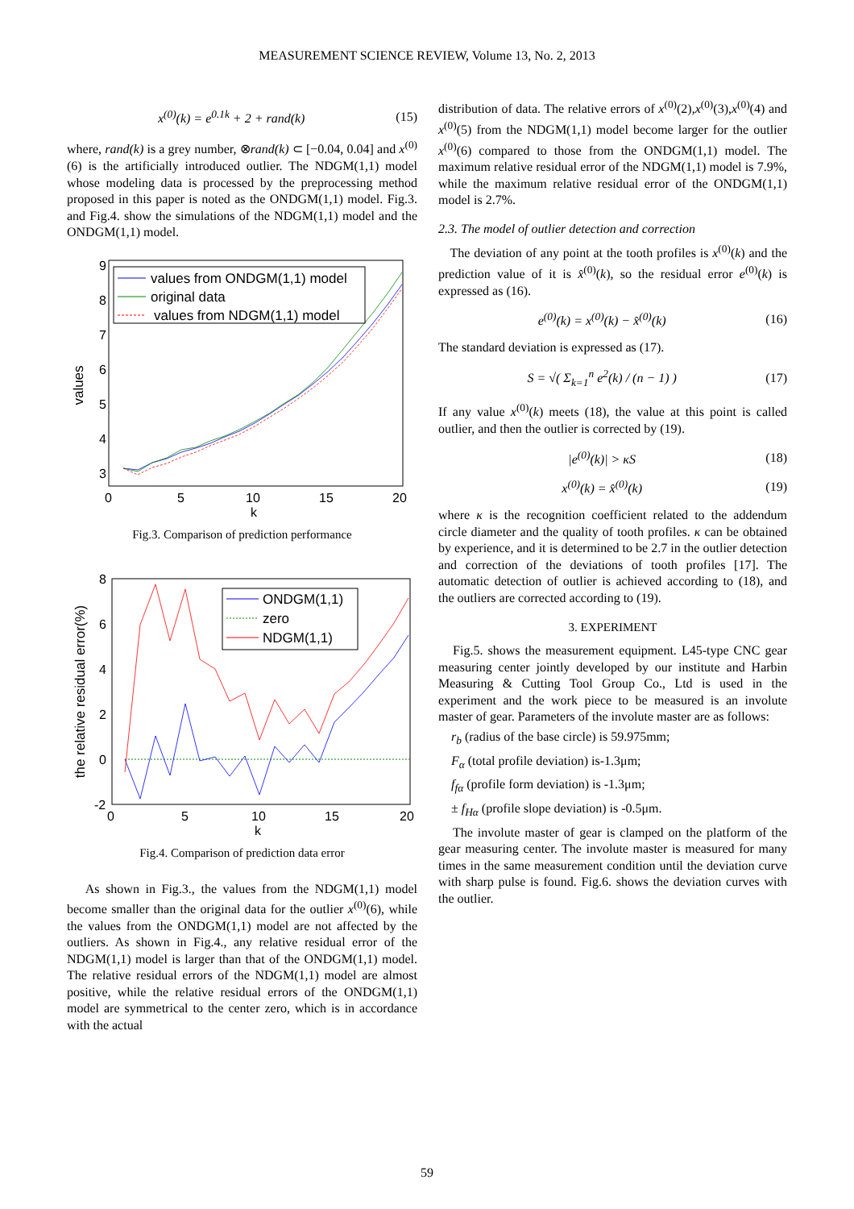MEASUREMENT SCIENCE REVIEW, Volume 13, No. 2, 2013
x<sup>(0)</sup>(k) = e<sup>0.1k</sup> + 2 + rand(k) (15)
where, rand(k) is a grey number, ⊗rand(k) ⊂ [−0.04, 0.04] and x<sup>(0)</sup>(6) is the artificially introduced outlier. The NDGM(1,1) model whose modeling data is processed by the preprocessing method proposed in this paper is noted as the ONDGM(1,1) model. Fig.3. and Fig.4. show the simulations of the NDGM(1,1) model and the ONDGM(1,1) model.
values
9
8
7
6
5
4
3
0
5
10
15
20
k
values from ONDGM(1,1) model
original data
values from NDGM(1,1) model
Fig.3. Comparison of prediction performance
the relative residual error(%)
8
6
4
2
0
-2
0
5
10
15
20
k
ONDGM(1,1)
zero
NDGM(1,1)
Fig.4. Comparison of prediction data error
As shown in Fig.3., the values from the NDGM(1,1) model become smaller than the original data for the outlier x<sup>(0)</sup>(6), while the values from the ONDGM(1,1) model are not affected by the outliers. As shown in Fig.4., any relative residual error of the NDGM(1,1) model is larger than that of the ONDGM(1,1) model. The relative residual errors of the NDGM(1,1) model are almost positive, while the relative residual errors of the ONDGM(1,1) model are symmetrical to the center zero, which is in accordance with the actual
distribution of data. The relative errors of x<sup>(0)</sup>(2),x<sup>(0)</sup>(3),x<sup>(0)</sup>(4) and x<sup>(0)</sup>(5) from the NDGM(1,1) model become larger for the outlier x<sup>(0)</sup>(6) compared to those from the ONDGM(1,1) model. The maximum relative residual error of the NDGM(1,1) model is 7.9%, while the maximum relative residual error of the ONDGM(1,1) model is 2.7%.
2.3. The model of outlier detection and correction
The deviation of any point at the tooth profiles is x<sup>(0)</sup>(k) and the prediction value of it is x̂<sup>(0)</sup>(k), so the residual error e<sup>(0)</sup>(k) is expressed as (16).
e<sup>(0)</sup>(k) = x<sup>(0)</sup>(k) − x̂<sup>(0)</sup>(k) (16)
The standard deviation is expressed as (17).
S = √( Σ<sub>k=1</sub><sup>n</sup> e<sup>2</sup>(k) / (n − 1) ) (17)
If any value x<sup>(0)</sup>(k) meets (18), the value at this point is called outlier, and then the outlier is corrected by (19).
|e<sup>(0)</sup>(k)| > κS (18)
x<sup>(0)</sup>(k) = x̂<sup>(0)</sup>(k) (19)
where κ is the recognition coefficient related to the addendum circle diameter and the quality of tooth profiles. κ can be obtained by experience, and it is determined to be 2.7 in the outlier detection and correction of the deviations of tooth profiles [17]. The automatic detection of outlier is achieved according to (18), and the outliers are corrected according to (19).
3. EXPERIMENT
Fig.5. shows the measurement equipment. L45-type CNC gear measuring center jointly developed by our institute and Harbin Measuring & Cutting Tool Group Co., Ltd is used in the experiment and the work piece to be measured is an involute master of gear. Parameters of the involute master are as follows:
r<sub>b</sub> (radius of the base circle) is 59.975mm;
F<sub>α</sub> (total profile deviation) is-1.3μm;
f<sub>fα</sub> (profile form deviation) is -1.3μm;
± f<sub>Hα</sub> (profile slope deviation) is -0.5μm.
The involute master of gear is clamped on the platform of the gear measuring center. The involute master is measured for many times in the same measurement condition until the deviation curve with sharp pulse is found. Fig.6. shows the deviation curves with the outlier.
59